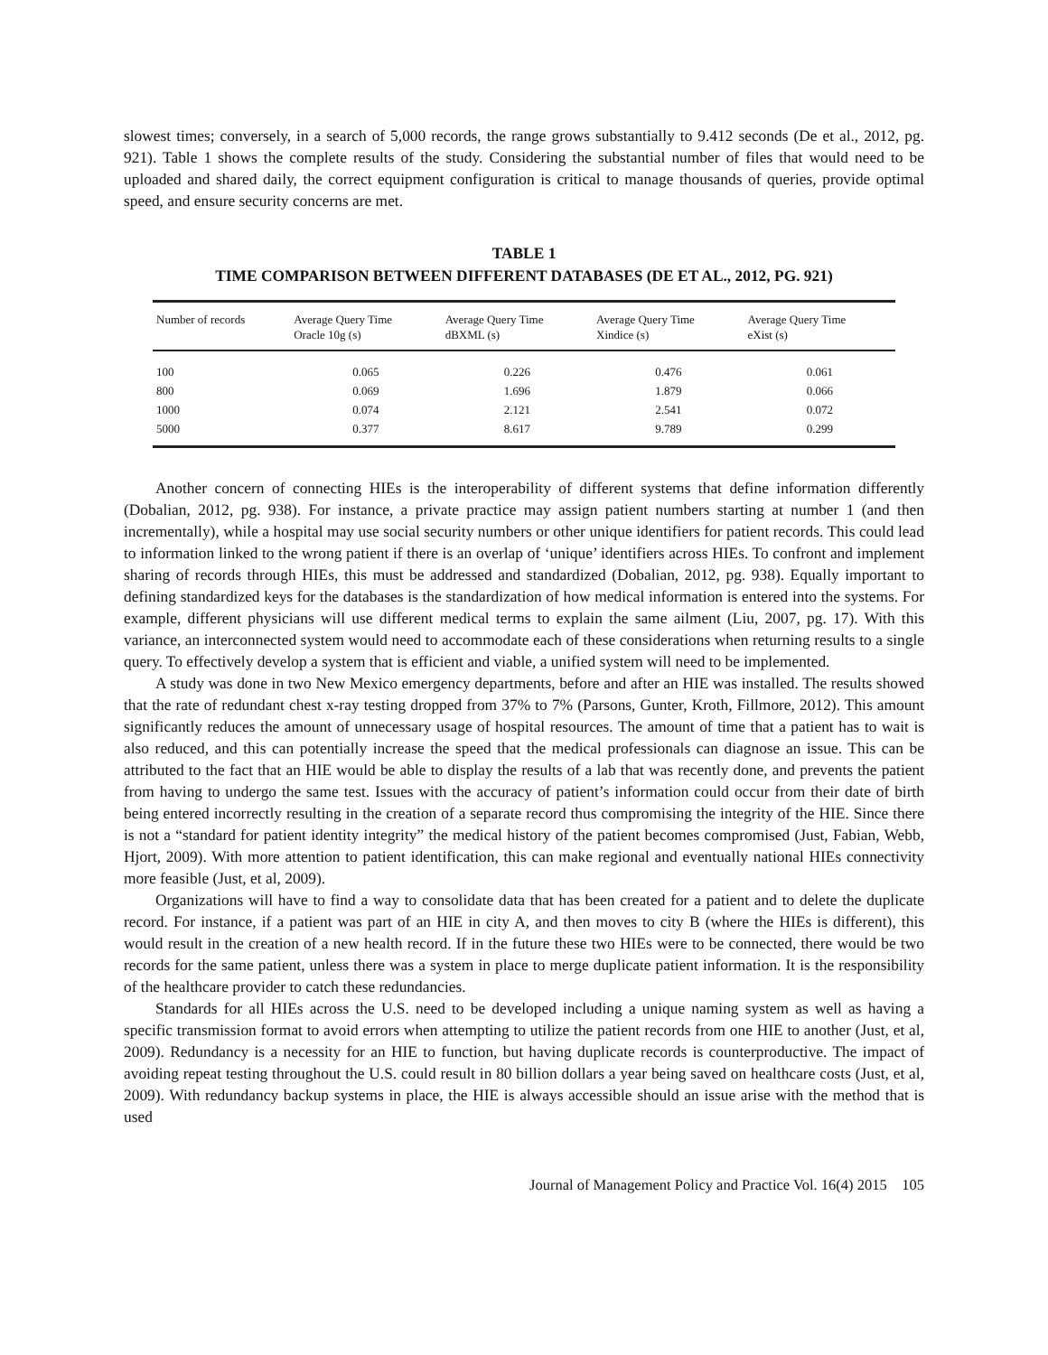slowest times; conversely, in a search of 5,000 records, the range grows substantially to 9.412 seconds (De et al., 2012, pg. 921). Table 1 shows the complete results of the study. Considering the substantial number of files that would need to be uploaded and shared daily, the correct equipment configuration is critical to manage thousands of queries, provide optimal speed, and ensure security concerns are met.
TABLE 1
TIME COMPARISON BETWEEN DIFFERENT DATABASES (DE ET AL., 2012, PG. 921)
| Number of records | Average Query Time Oracle 10g (s) | Average Query Time dBXML (s) | Average Query Time Xindice (s) | Average Query Time eXist (s) |
| --- | --- | --- | --- | --- |
| 100 | 0.065 | 0.226 | 0.476 | 0.061 |
| 800 | 0.069 | 1.696 | 1.879 | 0.066 |
| 1000 | 0.074 | 2.121 | 2.541 | 0.072 |
| 5000 | 0.377 | 8.617 | 9.789 | 0.299 |
Another concern of connecting HIEs is the interoperability of different systems that define information differently (Dobalian, 2012, pg. 938). For instance, a private practice may assign patient numbers starting at number 1 (and then incrementally), while a hospital may use social security numbers or other unique identifiers for patient records. This could lead to information linked to the wrong patient if there is an overlap of ‘unique’ identifiers across HIEs. To confront and implement sharing of records through HIEs, this must be addressed and standardized (Dobalian, 2012, pg. 938). Equally important to defining standardized keys for the databases is the standardization of how medical information is entered into the systems. For example, different physicians will use different medical terms to explain the same ailment (Liu, 2007, pg. 17). With this variance, an interconnected system would need to accommodate each of these considerations when returning results to a single query. To effectively develop a system that is efficient and viable, a unified system will need to be implemented.
A study was done in two New Mexico emergency departments, before and after an HIE was installed. The results showed that the rate of redundant chest x-ray testing dropped from 37% to 7% (Parsons, Gunter, Kroth, Fillmore, 2012). This amount significantly reduces the amount of unnecessary usage of hospital resources. The amount of time that a patient has to wait is also reduced, and this can potentially increase the speed that the medical professionals can diagnose an issue. This can be attributed to the fact that an HIE would be able to display the results of a lab that was recently done, and prevents the patient from having to undergo the same test. Issues with the accuracy of patient’s information could occur from their date of birth being entered incorrectly resulting in the creation of a separate record thus compromising the integrity of the HIE. Since there is not a “standard for patient identity integrity” the medical history of the patient becomes compromised (Just, Fabian, Webb, Hjort, 2009). With more attention to patient identification, this can make regional and eventually national HIEs connectivity more feasible (Just, et al, 2009).
Organizations will have to find a way to consolidate data that has been created for a patient and to delete the duplicate record. For instance, if a patient was part of an HIE in city A, and then moves to city B (where the HIEs is different), this would result in the creation of a new health record. If in the future these two HIEs were to be connected, there would be two records for the same patient, unless there was a system in place to merge duplicate patient information. It is the responsibility of the healthcare provider to catch these redundancies.
Standards for all HIEs across the U.S. need to be developed including a unique naming system as well as having a specific transmission format to avoid errors when attempting to utilize the patient records from one HIE to another (Just, et al, 2009). Redundancy is a necessity for an HIE to function, but having duplicate records is counterproductive. The impact of avoiding repeat testing throughout the U.S. could result in 80 billion dollars a year being saved on healthcare costs (Just, et al, 2009). With redundancy backup systems in place, the HIE is always accessible should an issue arise with the method that is used
Journal of Management Policy and Practice Vol. 16(4) 2015 105